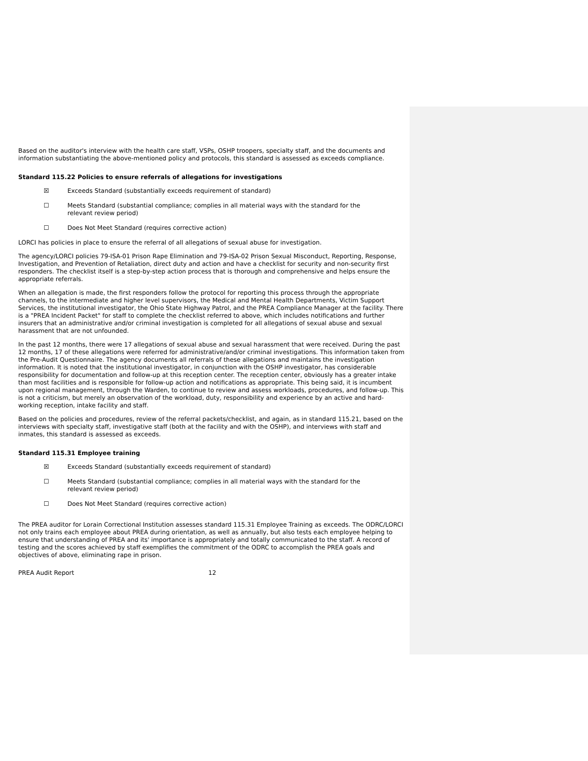Based on the auditor's interview with the health care staff, VSPs, OSHP troopers, specialty staff, and the documents and information substantiating the above-mentioned policy and protocols, this standard is assessed as exceeds compliance.
Standard 115.22 Policies to ensure referrals of allegations for investigations
☒ Exceeds Standard (substantially exceeds requirement of standard)
☐ Meets Standard (substantial compliance; complies in all material ways with the standard for the relevant review period)
☐ Does Not Meet Standard (requires corrective action)
LORCI has policies in place to ensure the referral of all allegations of sexual abuse for investigation.
The agency/LORCI policies 79-ISA-01 Prison Rape Elimination and 79-ISA-02 Prison Sexual Misconduct, Reporting, Response, Investigation, and Prevention of Retaliation, direct duty and action and have a checklist for security and non-security first responders. The checklist itself is a step-by-step action process that is thorough and comprehensive and helps ensure the appropriate referrals.
When an allegation is made, the first responders follow the protocol for reporting this process through the appropriate channels, to the intermediate and higher level supervisors, the Medical and Mental Health Departments, Victim Support Services, the institutional investigator, the Ohio State Highway Patrol, and the PREA Compliance Manager at the facility. There is a "PREA Incident Packet" for staff to complete the checklist referred to above, which includes notifications and further insurers that an administrative and/or criminal investigation is completed for all allegations of sexual abuse and sexual harassment that are not unfounded.
In the past 12 months, there were 17 allegations of sexual abuse and sexual harassment that were received. During the past 12 months, 17 of these allegations were referred for administrative/and/or criminal investigations. This information taken from the Pre-Audit Questionnaire. The agency documents all referrals of these allegations and maintains the investigation information. It is noted that the institutional investigator, in conjunction with the OSHP investigator, has considerable responsibility for documentation and follow-up at this reception center. The reception center, obviously has a greater intake than most facilities and is responsible for follow-up action and notifications as appropriate. This being said, it is incumbent upon regional management, through the Warden, to continue to review and assess workloads, procedures, and follow-up. This is not a criticism, but merely an observation of the workload, duty, responsibility and experience by an active and hard-working reception, intake facility and staff.
Based on the policies and procedures, review of the referral packets/checklist, and again, as in standard 115.21, based on the interviews with specialty staff, investigative staff (both at the facility and with the OSHP), and interviews with staff and inmates, this standard is assessed as exceeds.
Standard 115.31 Employee training
☒ Exceeds Standard (substantially exceeds requirement of standard)
☐ Meets Standard (substantial compliance; complies in all material ways with the standard for the relevant review period)
☐ Does Not Meet Standard (requires corrective action)
The PREA auditor for Lorain Correctional Institution assesses standard 115.31 Employee Training as exceeds. The ODRC/LORCI not only trains each employee about PREA during orientation, as well as annually, but also tests each employee helping to ensure that understanding of PREA and its' importance is appropriately and totally communicated to the staff. A record of testing and the scores achieved by staff exemplifies the commitment of the ODRC to accomplish the PREA goals and objectives of above, eliminating rape in prison.
PREA Audit Report 12